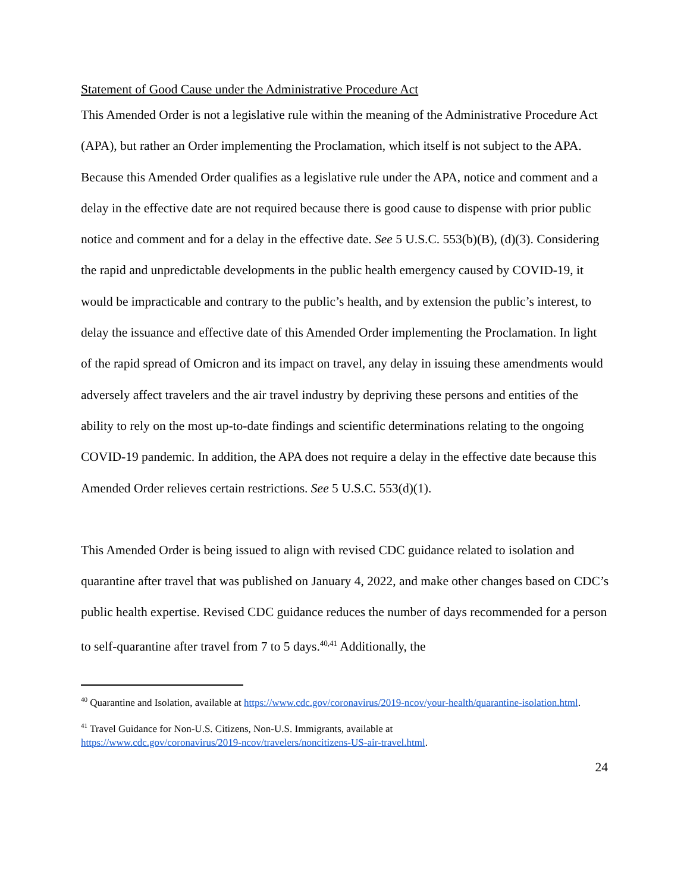Statement of Good Cause under the Administrative Procedure Act
This Amended Order is not a legislative rule within the meaning of the Administrative Procedure Act (APA), but rather an Order implementing the Proclamation, which itself is not subject to the APA. Because this Amended Order qualifies as a legislative rule under the APA, notice and comment and a delay in the effective date are not required because there is good cause to dispense with prior public notice and comment and for a delay in the effective date. See 5 U.S.C. 553(b)(B), (d)(3). Considering the rapid and unpredictable developments in the public health emergency caused by COVID-19, it would be impracticable and contrary to the public’s health, and by extension the public’s interest, to delay the issuance and effective date of this Amended Order implementing the Proclamation. In light of the rapid spread of Omicron and its impact on travel, any delay in issuing these amendments would adversely affect travelers and the air travel industry by depriving these persons and entities of the ability to rely on the most up-to-date findings and scientific determinations relating to the ongoing COVID-19 pandemic. In addition, the APA does not require a delay in the effective date because this Amended Order relieves certain restrictions. See 5 U.S.C. 553(d)(1).
This Amended Order is being issued to align with revised CDC guidance related to isolation and quarantine after travel that was published on January 4, 2022, and make other changes based on CDC’s public health expertise. Revised CDC guidance reduces the number of days recommended for a person to self-quarantine after travel from 7 to 5 days.<sup>40,41</sup> Additionally, the
<sup>40</sup> Quarantine and Isolation, available at https://www.cdc.gov/coronavirus/2019-ncov/your-health/quarantine-isolation.html.
<sup>41</sup> Travel Guidance for Non-U.S. Citizens, Non-U.S. Immigrants, available at
https://www.cdc.gov/coronavirus/2019-ncov/travelers/noncitizens-US-air-travel.html.
24